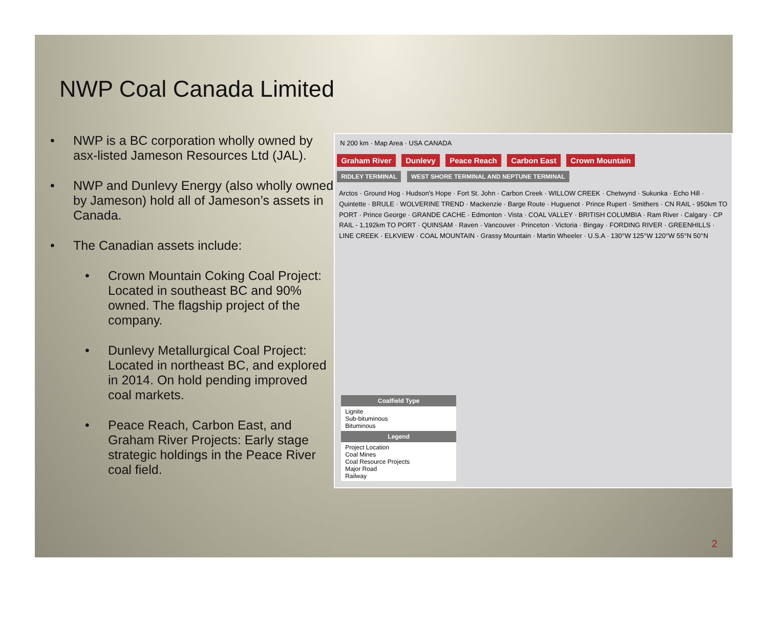NWP Coal Canada Limited
• NWP is a BC corporation wholly owned by asx-listed Jameson Resources Ltd (JAL).
• NWP and Dunlevy Energy (also wholly owned by Jameson) hold all of Jameson’s assets in Canada.
• The Canadian assets include:
• Crown Mountain Coking Coal Project: Located in southeast BC and 90% owned. The flagship project of the company.
• Dunlevy Metallurgical Coal Project: Located in northeast BC, and explored in 2014. On hold pending improved coal markets.
• Peace Reach, Carbon East, and Graham River Projects: Early stage strategic holdings in the Peace River coal field.
N 200 km · Map Area · USA CANADA
Graham River Dunlevy Peace Reach Carbon East Crown Mountain
RIDLEY TERMINAL WEST SHORE TERMINAL AND NEPTUNE TERMINAL
Arctos · Ground Hog · Hudson's Hope · Fort St. John · Carbon Creek · WILLOW CREEK · Chetwynd · Sukunka · Echo Hill · Quintette · BRULE · WOLVERINE TREND · Mackenzie · Barge Route · Huguenot · Prince Rupert · Smithers · CN RAIL - 950km TO PORT · Prince George · GRANDE CACHE · Edmonton · Vista · COAL VALLEY · BRITISH COLUMBIA · Ram River · Calgary · CP RAIL - 1,192km TO PORT · QUINSAM · Raven · Vancouver · Princeton · Victoria · Bingay · FORDING RIVER · GREENHILLS · LINE CREEK · ELKVIEW · COAL MOUNTAIN · Grassy Mountain · Martin Wheeler · U.S.A · 130°W 125°W 120°W 55°N 50°N
Coalfield Type
Lignite
Sub-bituminous
Bituminous
Legend
Project Location
Coal Mines
Coal Resource Projects
Major Road
Railway
2